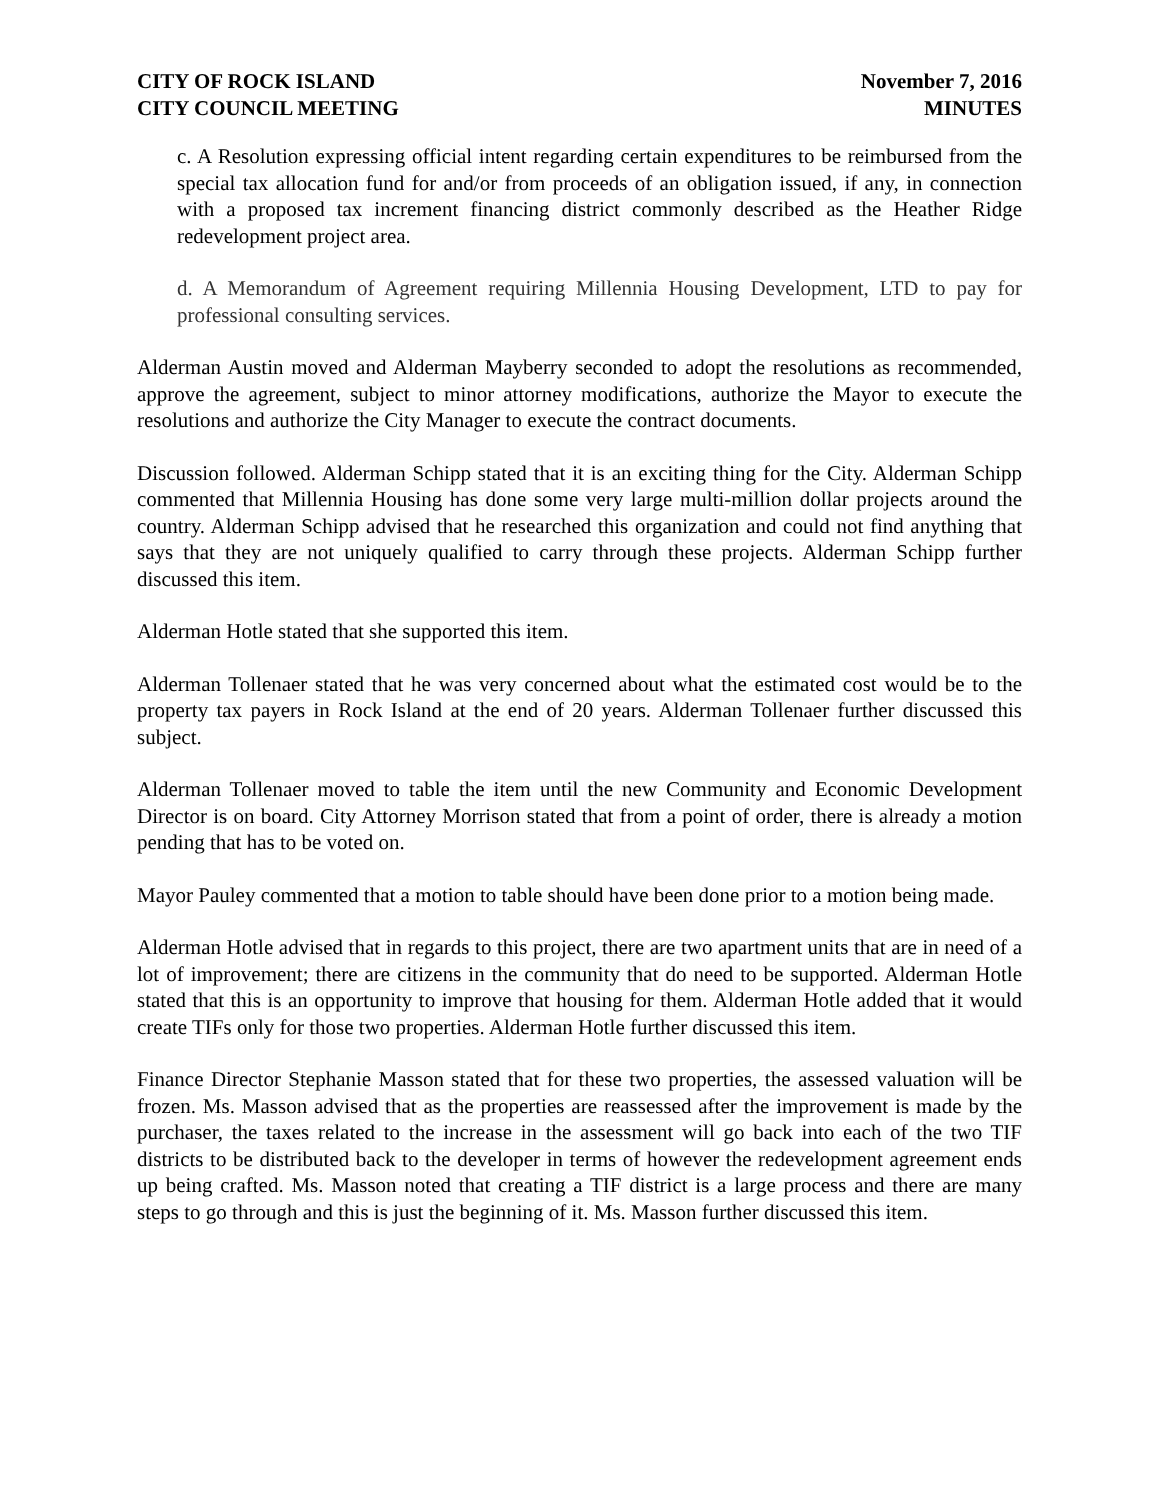CITY OF ROCK ISLAND
CITY COUNCIL MEETING
November 7, 2016
MINUTES
c. A Resolution expressing official intent regarding certain expenditures to be reimbursed from the special tax allocation fund for and/or from proceeds of an obligation issued, if any, in connection with a proposed tax increment financing district commonly described as the Heather Ridge redevelopment project area.
d. A Memorandum of Agreement requiring Millennia Housing Development, LTD to pay for professional consulting services.
Alderman Austin moved and Alderman Mayberry seconded to adopt the resolutions as recommended, approve the agreement, subject to minor attorney modifications, authorize the Mayor to execute the resolutions and authorize the City Manager to execute the contract documents.
Discussion followed. Alderman Schipp stated that it is an exciting thing for the City. Alderman Schipp commented that Millennia Housing has done some very large multi-million dollar projects around the country. Alderman Schipp advised that he researched this organization and could not find anything that says that they are not uniquely qualified to carry through these projects. Alderman Schipp further discussed this item.
Alderman Hotle stated that she supported this item.
Alderman Tollenaer stated that he was very concerned about what the estimated cost would be to the property tax payers in Rock Island at the end of 20 years. Alderman Tollenaer further discussed this subject.
Alderman Tollenaer moved to table the item until the new Community and Economic Development Director is on board. City Attorney Morrison stated that from a point of order, there is already a motion pending that has to be voted on.
Mayor Pauley commented that a motion to table should have been done prior to a motion being made.
Alderman Hotle advised that in regards to this project, there are two apartment units that are in need of a lot of improvement; there are citizens in the community that do need to be supported. Alderman Hotle stated that this is an opportunity to improve that housing for them. Alderman Hotle added that it would create TIFs only for those two properties. Alderman Hotle further discussed this item.
Finance Director Stephanie Masson stated that for these two properties, the assessed valuation will be frozen. Ms. Masson advised that as the properties are reassessed after the improvement is made by the purchaser, the taxes related to the increase in the assessment will go back into each of the two TIF districts to be distributed back to the developer in terms of however the redevelopment agreement ends up being crafted. Ms. Masson noted that creating a TIF district is a large process and there are many steps to go through and this is just the beginning of it. Ms. Masson further discussed this item.